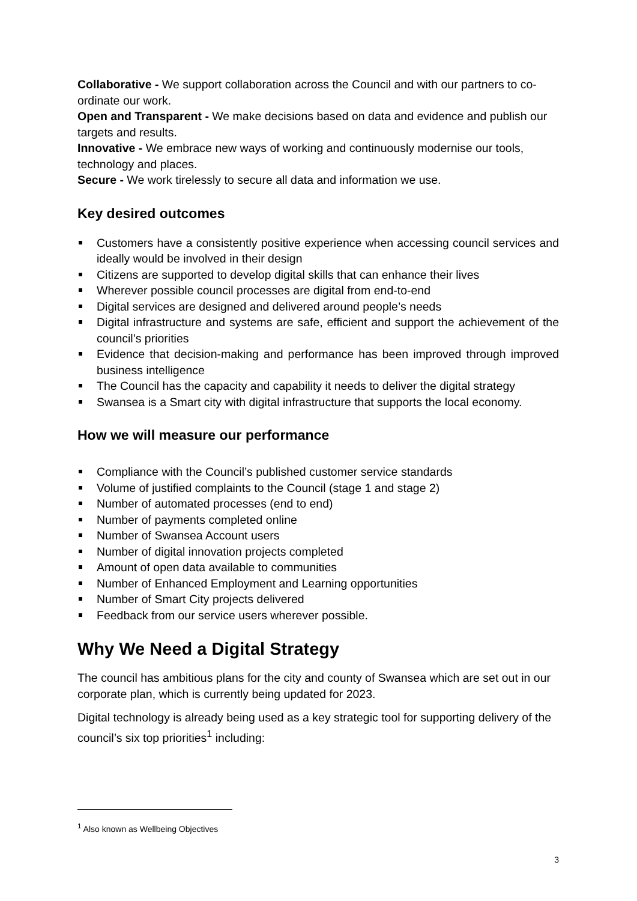Collaborative - We support collaboration across the Council and with our partners to co-ordinate our work.
Open and Transparent - We make decisions based on data and evidence and publish our targets and results.
Innovative - We embrace new ways of working and continuously modernise our tools, technology and places.
Secure - We work tirelessly to secure all data and information we use.
Key desired outcomes
Customers have a consistently positive experience when accessing council services and ideally would be involved in their design
Citizens are supported to develop digital skills that can enhance their lives
Wherever possible council processes are digital from end-to-end
Digital services are designed and delivered around people’s needs
Digital infrastructure and systems are safe, efficient and support the achievement of the council’s priorities
Evidence that decision-making and performance has been improved through improved business intelligence
The Council has the capacity and capability it needs to deliver the digital strategy
Swansea is a Smart city with digital infrastructure that supports the local economy.
How we will measure our performance
Compliance with the Council’s published customer service standards
Volume of justified complaints to the Council (stage 1 and stage 2)
Number of automated processes (end to end)
Number of payments completed online
Number of Swansea Account users
Number of digital innovation projects completed
Amount of open data available to communities
Number of Enhanced Employment and Learning opportunities
Number of Smart City projects delivered
Feedback from our service users wherever possible.
Why We Need a Digital Strategy
The council has ambitious plans for the city and county of Swansea which are set out in our corporate plan, which is currently being updated for 2023.
Digital technology is already being used as a key strategic tool for supporting delivery of the council’s six top priorities<sup>1</sup> including:
<sup>1</sup> Also known as Wellbeing Objectives
3